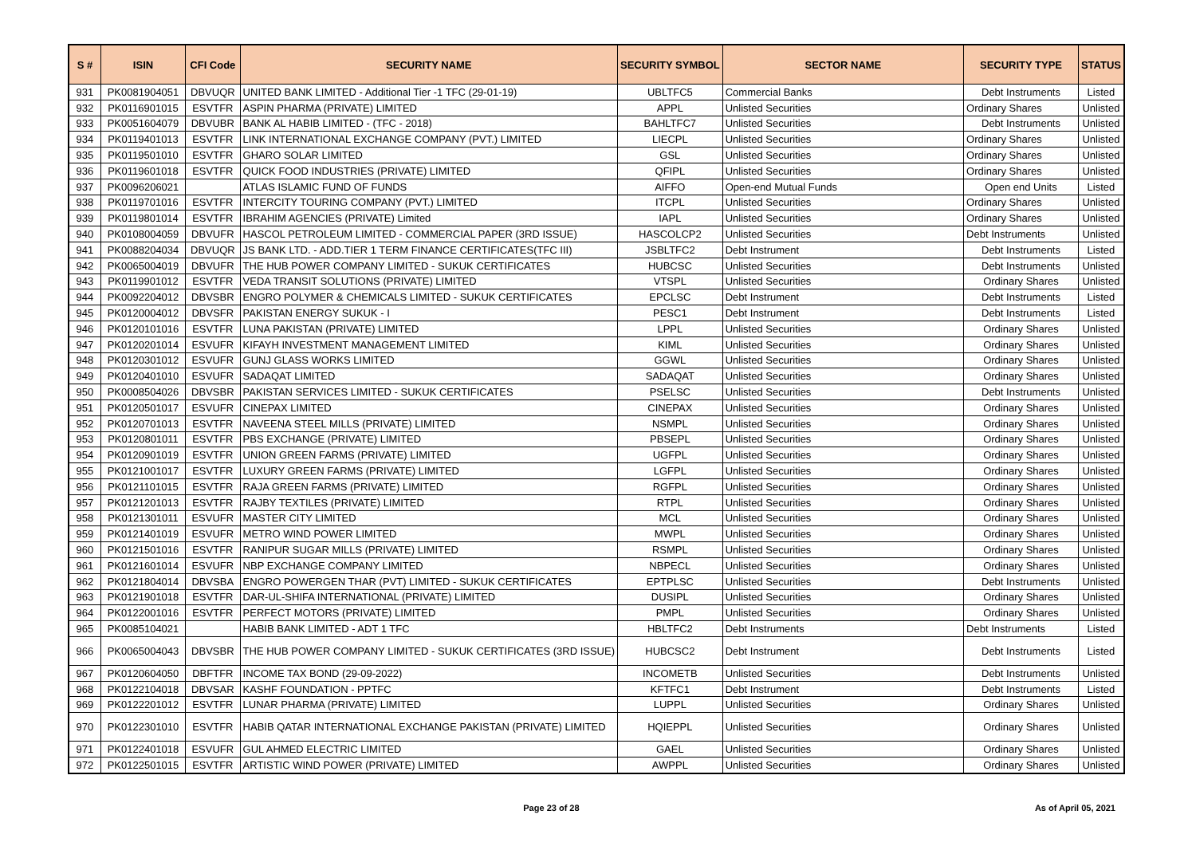| S # | ISIN | CFI Code | SECURITY NAME | SECURITY SYMBOL | SECTOR NAME | SECURITY TYPE | STATUS |
| --- | --- | --- | --- | --- | --- | --- | --- |
| 931 | PK0081904051 | DBVUQR | UNITED BANK LIMITED - Additional Tier -1 TFC (29-01-19) | UBLTFC5 | Commercial Banks | Debt Instruments | Listed |
| 932 | PK0116901015 | ESVTFR | ASPIN PHARMA (PRIVATE) LIMITED | APPL | Unlisted Securities | Ordinary Shares | Unlisted |
| 933 | PK0051604079 | DBVUBR | BANK AL HABIB LIMITED - (TFC - 2018) | BAHLTFC7 | Unlisted Securities | Debt Instruments | Unlisted |
| 934 | PK0119401013 | ESVTFR | LINK INTERNATIONAL EXCHANGE COMPANY (PVT.) LIMITED | LIECPL | Unlisted Securities | Ordinary Shares | Unlisted |
| 935 | PK0119501010 | ESVTFR | GHARO SOLAR LIMITED | GSL | Unlisted Securities | Ordinary Shares | Unlisted |
| 936 | PK0119601018 | ESVTFR | QUICK FOOD INDUSTRIES (PRIVATE) LIMITED | QFIPL | Unlisted Securities | Ordinary Shares | Unlisted |
| 937 | PK0096206021 | | ATLAS ISLAMIC FUND OF FUNDS | AIFFO | Open-end Mutual Funds | Open end Units | Listed |
| 938 | PK0119701016 | ESVTFR | INTERCITY TOURING COMPANY (PVT.) LIMITED | ITCPL | Unlisted Securities | Ordinary Shares | Unlisted |
| 939 | PK0119801014 | ESVTFR | IBRAHIM AGENCIES (PRIVATE) Limited | IAPL | Unlisted Securities | Ordinary Shares | Unlisted |
| 940 | PK0108004059 | DBVUFR | HASCOL PETROLEUM LIMITED - COMMERCIAL PAPER (3RD ISSUE) | HASCOLCP2 | Unlisted Securities | Debt Instruments | Unlisted |
| 941 | PK0088204034 | DBVUQR | JS BANK LTD. - ADD.TIER 1 TERM FINANCE CERTIFICATES(TFC III) | JSBLTFC2 | Debt Instrument | Debt Instruments | Listed |
| 942 | PK0065004019 | DBVUFR | THE HUB POWER COMPANY LIMITED - SUKUK CERTIFICATES | HUBCSC | Unlisted Securities | Debt Instruments | Unlisted |
| 943 | PK0119901012 | ESVTFR | VEDA TRANSIT SOLUTIONS (PRIVATE) LIMITED | VTSPL | Unlisted Securities | Ordinary Shares | Unlisted |
| 944 | PK0092204012 | DBVSBR | ENGRO POLYMER & CHEMICALS LIMITED - SUKUK CERTIFICATES | EPCLSC | Debt Instrument | Debt Instruments | Listed |
| 945 | PK0120004012 | DBVSFR | PAKISTAN ENERGY SUKUK - I | PESC1 | Debt Instrument | Debt Instruments | Listed |
| 946 | PK0120101016 | ESVTFR | LUNA PAKISTAN (PRIVATE) LIMITED | LPPL | Unlisted Securities | Ordinary Shares | Unlisted |
| 947 | PK0120201014 | ESVUFR | KIFAYH INVESTMENT MANAGEMENT LIMITED | KIML | Unlisted Securities | Ordinary Shares | Unlisted |
| 948 | PK0120301012 | ESVUFR | GUNJ GLASS WORKS LIMITED | GGWL | Unlisted Securities | Ordinary Shares | Unlisted |
| 949 | PK0120401010 | ESVUFR | SADAQAT LIMITED | SADAQAT | Unlisted Securities | Ordinary Shares | Unlisted |
| 950 | PK0008504026 | DBVSBR | PAKISTAN SERVICES LIMITED - SUKUK CERTIFICATES | PSELSC | Unlisted Securities | Debt Instruments | Unlisted |
| 951 | PK0120501017 | ESVUFR | CINEPAX LIMITED | CINEPAX | Unlisted Securities | Ordinary Shares | Unlisted |
| 952 | PK0120701013 | ESVTFR | NAVEENA STEEL MILLS (PRIVATE) LIMITED | NSMPL | Unlisted Securities | Ordinary Shares | Unlisted |
| 953 | PK0120801011 | ESVTFR | PBS EXCHANGE (PRIVATE) LIMITED | PBSEPL | Unlisted Securities | Ordinary Shares | Unlisted |
| 954 | PK0120901019 | ESVTFR | UNION GREEN FARMS (PRIVATE) LIMITED | UGFPL | Unlisted Securities | Ordinary Shares | Unlisted |
| 955 | PK0121001017 | ESVTFR | LUXURY GREEN FARMS (PRIVATE) LIMITED | LGFPL | Unlisted Securities | Ordinary Shares | Unlisted |
| 956 | PK0121101015 | ESVTFR | RAJA GREEN FARMS (PRIVATE) LIMITED | RGFPL | Unlisted Securities | Ordinary Shares | Unlisted |
| 957 | PK0121201013 | ESVTFR | RAJBY TEXTILES (PRIVATE) LIMITED | RTPL | Unlisted Securities | Ordinary Shares | Unlisted |
| 958 | PK0121301011 | ESVUFR | MASTER CITY LIMITED | MCL | Unlisted Securities | Ordinary Shares | Unlisted |
| 959 | PK0121401019 | ESVUFR | METRO WIND POWER LIMITED | MWPL | Unlisted Securities | Ordinary Shares | Unlisted |
| 960 | PK0121501016 | ESVTFR | RANIPUR SUGAR MILLS (PRIVATE) LIMITED | RSMPL | Unlisted Securities | Ordinary Shares | Unlisted |
| 961 | PK0121601014 | ESVUFR | NBP EXCHANGE COMPANY LIMITED | NBPECL | Unlisted Securities | Ordinary Shares | Unlisted |
| 962 | PK0121804014 | DBVSBA | ENGRO POWERGEN THAR (PVT) LIMITED - SUKUK CERTIFICATES | EPTPLSC | Unlisted Securities | Debt Instruments | Unlisted |
| 963 | PK0121901018 | ESVTFR | DAR-UL-SHIFA INTERNATIONAL (PRIVATE) LIMITED | DUSIPL | Unlisted Securities | Ordinary Shares | Unlisted |
| 964 | PK0122001016 | ESVTFR | PERFECT MOTORS (PRIVATE) LIMITED | PMPL | Unlisted Securities | Ordinary Shares | Unlisted |
| 965 | PK0085104021 | | HABIB BANK LIMITED - ADT 1 TFC | HBLTFC2 | Debt Instruments | Debt Instruments | Listed |
| 966 | PK0065004043 | DBVSBR | THE HUB POWER COMPANY LIMITED - SUKUK CERTIFICATES (3RD ISSUE) | HUBCSC2 | Debt Instrument | Debt Instruments | Listed |
| 967 | PK0120604050 | DBFTFR | INCOME TAX BOND (29-09-2022) | INCOMETB | Unlisted Securities | Debt Instruments | Unlisted |
| 968 | PK0122104018 | DBVSAR | KASHF FOUNDATION - PPTFC | KFTFC1 | Debt Instrument | Debt Instruments | Listed |
| 969 | PK0122201012 | ESVTFR | LUNAR PHARMA (PRIVATE) LIMITED | LUPPL | Unlisted Securities | Ordinary Shares | Unlisted |
| 970 | PK0122301010 | ESVTFR | HABIB QATAR INTERNATIONAL EXCHANGE PAKISTAN (PRIVATE) LIMITED | HQIEPPL | Unlisted Securities | Ordinary Shares | Unlisted |
| 971 | PK0122401018 | ESVUFR | GUL AHMED ELECTRIC LIMITED | GAEL | Unlisted Securities | Ordinary Shares | Unlisted |
| 972 | PK0122501015 | ESVTFR | ARTISTIC WIND POWER (PRIVATE) LIMITED | AWPPL | Unlisted Securities | Ordinary Shares | Unlisted |
Page 23 of 28 As of April 05, 2021